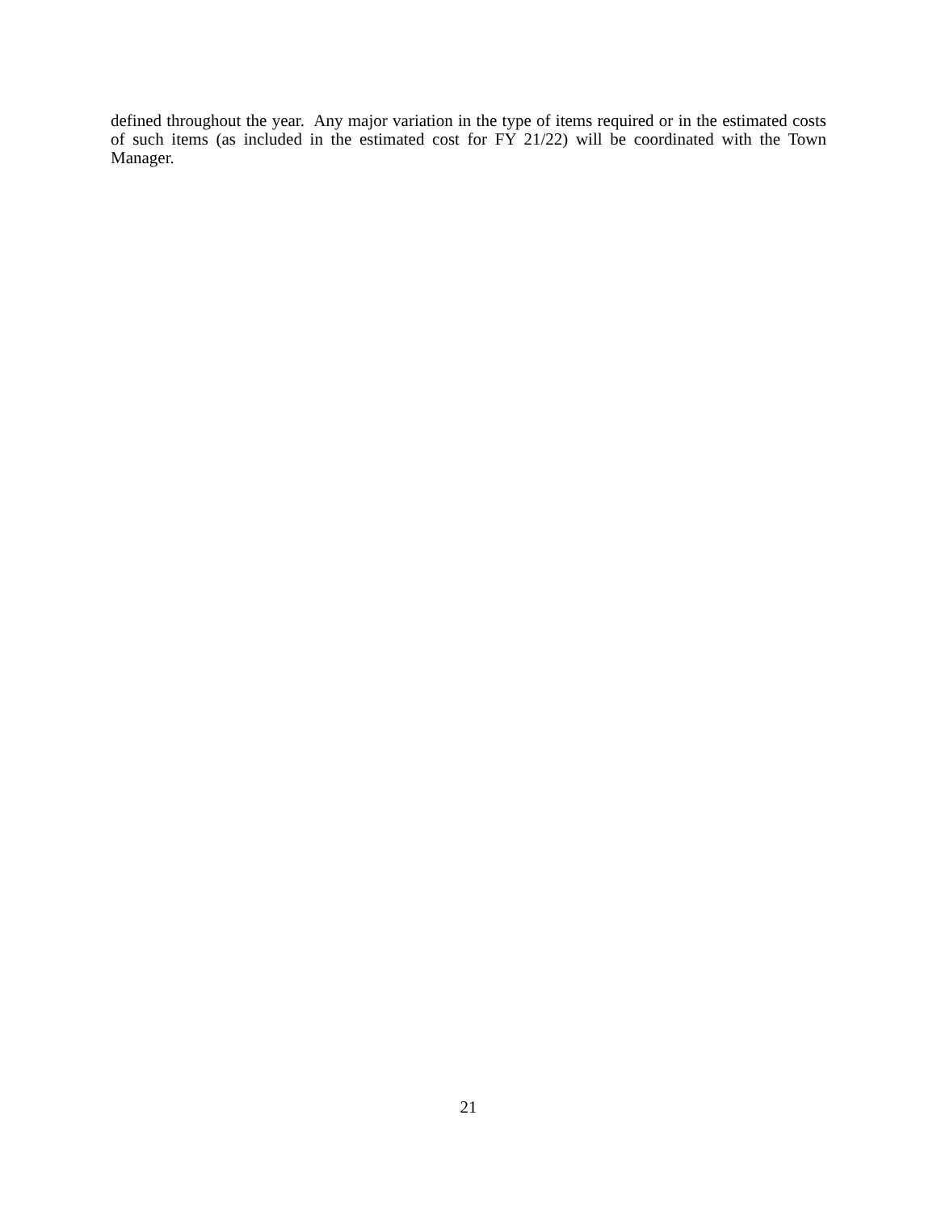defined throughout the year. Any major variation in the type of items required or in the estimated costs of such items (as included in the estimated cost for FY 21/22) will be coordinated with the Town Manager.
21